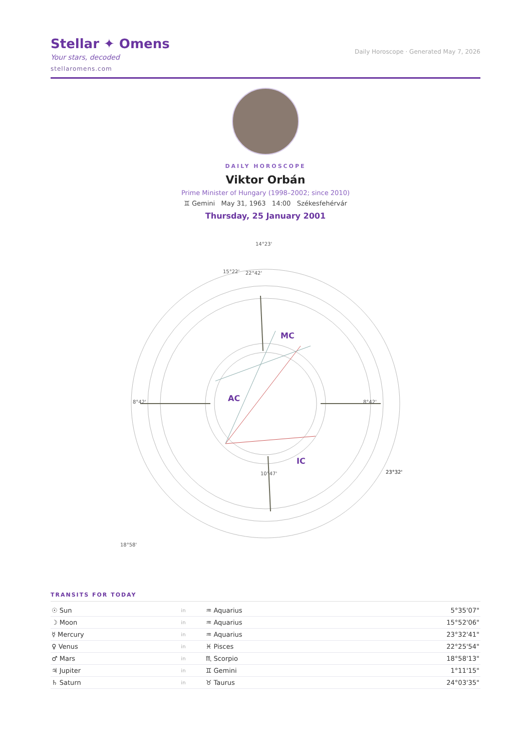Stellar ✦ Omens
Your stars, decoded
stellaromens.com
Daily Horoscope · Generated May 7, 2026
DAILY HOROSCOPE
Viktor Orbán
Prime Minister of Hungary (1998–2002; since 2010)
♊ Gemini May 31, 1963 14:00 Székesfehérvár
Thursday, 25 January 2001
14°23'
15°22'
22°42'
8°42'
8°42'
10°47'
18°58'
23°32'
23°32'
AC
MC
IC
TRANSITS FOR TODAY
| ☉ Sun | in | ♒ Aquarius | 5°35'07" |
| ☽ Moon | in | ♒ Aquarius | 15°52'06" |
| ☿ Mercury | in | ♒ Aquarius | 23°32'41" |
| ♀ Venus | in | ♓ Pisces | 22°25'54" |
| ♂ Mars | in | ♏ Scorpio | 18°58'13" |
| ♃ Jupiter | in | ♊ Gemini | 1°11'15" |
| ♄ Saturn | in | ♉ Taurus | 24°03'35" |